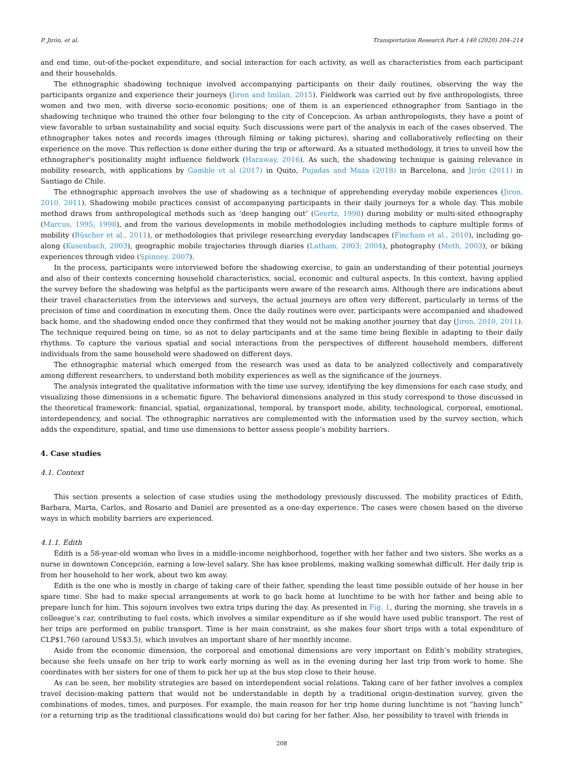P. Jirón, et al. Transportation Research Part A 140 (2020) 204–214
and end time, out-of-the-pocket expenditure, and social interaction for each activity, as well as characteristics from each participant and their households.
The ethnographic shadowing technique involved accompanying participants on their daily routines, observing the way the participants organize and experience their journeys (Jiron and Imilan, 2015). Fieldwork was carried out by five anthropologists, three women and two men, with diverse socio-economic positions; one of them is an experienced ethnographer from Santiago in the shadowing technique who trained the other four belonging to the city of Concepcion. As urban anthropologists, they have a point of view favorable to urban sustainability and social equity. Such discussions were part of the analysis in each of the cases observed. The ethnographer takes notes and records images (through filming or taking pictures), sharing and collaboratively reflecting on their experience on the move. This reflection is done either during the trip or afterward. As a situated methodology, it tries to unveil how the ethnographer's positionality might influence fieldwork (Haraway, 2016). As such, the shadowing technique is gaining relevance in mobility research, with applications by Gamble et al (2017) in Quito, Pujadas and Maza (2018) in Barcelona, and Jirón (2011) in Santiago de Chile.
The ethnographic approach involves the use of shadowing as a technique of apprehending everyday mobile experiences (Jiron, 2010, 2011). Shadowing mobile practices consist of accompanying participants in their daily journeys for a whole day. This mobile method draws from anthropological methods such as ‘deep hanging out’ (Geertz, 1998) during mobility or multi-sited ethnography (Marcus, 1995; 1998), and from the various developments in mobile methodologies including methods to capture multiple forms of mobility (Büscher et al., 2011), or methodologies that privilege researching everyday landscapes (Fincham et al., 2010), including go-along (Kusenbach, 2003), geographic mobile trajectories through diaries (Latham, 2003; 2004), photography (Meth, 2003), or biking experiences through video (Spinney, 2007).
In the process, participants were interviewed before the shadowing exercise, to gain an understanding of their potential journeys and also of their contexts concerning household characteristics, social, economic and cultural aspects. In this context, having applied the survey before the shadowing was helpful as the participants were aware of the research aims. Although there are indications about their travel characteristics from the interviews and surveys, the actual journeys are often very different, particularly in terms of the precision of time and coordination in executing them. Once the daily routines were over, participants were accompanied and shadowed back home, and the shadowing ended once they confirmed that they would not be making another journey that day (Jiron, 2010, 2011). The technique required being on time, so as not to delay participants and at the same time being flexible in adapting to their daily rhythms. To capture the various spatial and social interactions from the perspectives of different household members, different individuals from the same household were shadowed on different days.
The ethnographic material which emerged from the research was used as data to be analyzed collectively and comparatively among different researchers, to understand both mobility experiences as well as the significance of the journeys.
The analysis integrated the qualitative information with the time use survey, identifying the key dimensions for each case study, and visualizing those dimensions in a schematic figure. The behavioral dimensions analyzed in this study correspond to those discussed in the theoretical framework: financial, spatial, organizational, temporal, by transport mode, ability, technological, corporeal, emotional, interdependency, and social. The ethnographic narratives are complemented with the information used by the survey section, which adds the expenditure, spatial, and time use dimensions to better assess people’s mobility barriers.
4. Case studies
4.1. Context
This section presents a selection of case studies using the methodology previously discussed. The mobility practices of Edith, Barbara, Marta, Carlos, and Rosario and Daniel are presented as a one-day experience. The cases were chosen based on the diverse ways in which mobility barriers are experienced.
4.1.1. Edith
Edith is a 58-year-old woman who lives in a middle-income neighborhood, together with her father and two sisters. She works as a nurse in downtown Concepción, earning a low-level salary. She has knee problems, making walking somewhat difficult. Her daily trip is from her household to her work, about two km away.
Edith is the one who is mostly in charge of taking care of their father, spending the least time possible outside of her house in her spare time. She had to make special arrangements at work to go back home at lunchtime to be with her father and being able to prepare lunch for him. This sojourn involves two extra trips during the day. As presented in Fig. 1, during the morning, she travels in a colleague’s car, contributing to fuel costs, which involves a similar expenditure as if she would have used public transport. The rest of her trips are performed on public transport. Time is her main constraint, as she makes four short trips with a total expenditure of CLP$1,760 (around US$3.5), which involves an important share of her monthly income.
Aside from the economic dimension, the corporeal and emotional dimensions are very important on Edith’s mobility strategies, because she feels unsafe on her trip to work early morning as well as in the evening during her last trip from work to home. She coordinates with her sisters for one of them to pick her up at the bus stop close to their house.
As can be seen, her mobility strategies are based on interdependent social relations. Taking care of her father involves a complex travel decision-making pattern that would not be understandable in depth by a traditional origin-destination survey, given the combinations of modes, times, and purposes. For example, the main reason for her trip home during lunchtime is not “having lunch” (or a returning trip as the traditional classifications would do) but caring for her father. Also, her possibility to travel with friends in
208